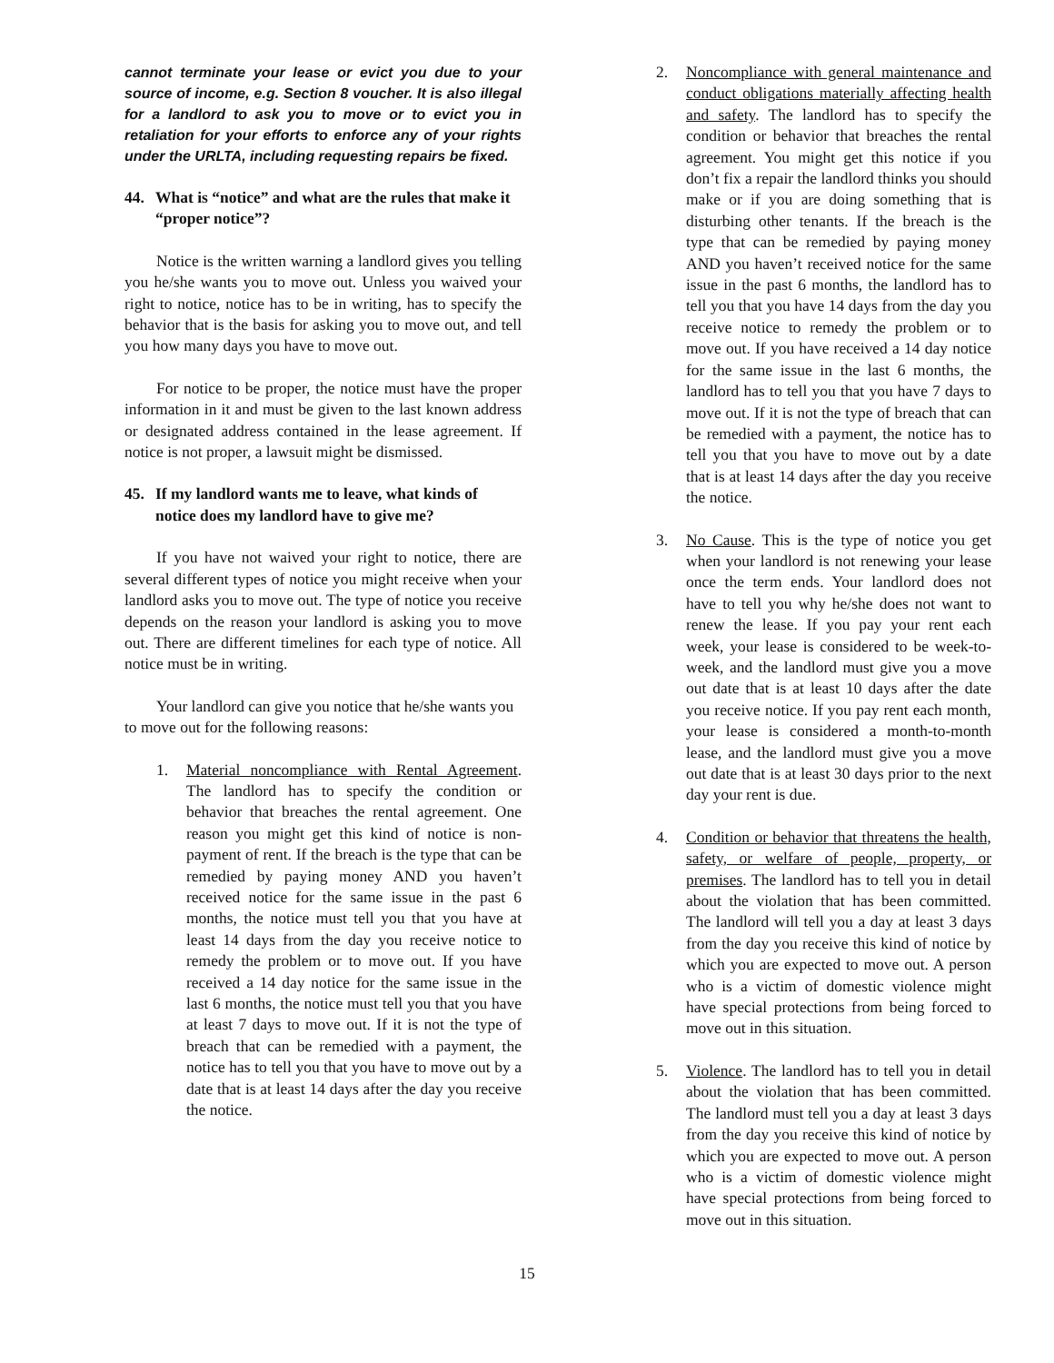cannot terminate your lease or evict you due to your source of income, e.g. Section 8 voucher. It is also illegal for a landlord to ask you to move or to evict you in retaliation for your efforts to enforce any of your rights under the URLTA, including requesting repairs be fixed.
44. What is “notice” and what are the rules that make it “proper notice”?
Notice is the written warning a landlord gives you telling you he/she wants you to move out. Unless you waived your right to notice, notice has to be in writing, has to specify the behavior that is the basis for asking you to move out, and tell you how many days you have to move out.
For notice to be proper, the notice must have the proper information in it and must be given to the last known address or designated address contained in the lease agreement. If notice is not proper, a lawsuit might be dismissed.
45. If my landlord wants me to leave, what kinds of notice does my landlord have to give me?
If you have not waived your right to notice, there are several different types of notice you might receive when your landlord asks you to move out. The type of notice you receive depends on the reason your landlord is asking you to move out. There are different timelines for each type of notice. All notice must be in writing.
Your landlord can give you notice that he/she wants you to move out for the following reasons:
1. Material noncompliance with Rental Agreement. The landlord has to specify the condition or behavior that breaches the rental agreement. One reason you might get this kind of notice is non-payment of rent. If the breach is the type that can be remedied by paying money AND you haven’t received notice for the same issue in the past 6 months, the notice must tell you that you have at least 14 days from the day you receive notice to remedy the problem or to move out. If you have received a 14 day notice for the same issue in the last 6 months, the notice must tell you that you have at least 7 days to move out. If it is not the type of breach that can be remedied with a payment, the notice has to tell you that you have to move out by a date that is at least 14 days after the day you receive the notice.
2. Noncompliance with general maintenance and conduct obligations materially affecting health and safety. The landlord has to specify the condition or behavior that breaches the rental agreement. You might get this notice if you don’t fix a repair the landlord thinks you should make or if you are doing something that is disturbing other tenants. If the breach is the type that can be remedied by paying money AND you haven’t received notice for the same issue in the past 6 months, the landlord has to tell you that you have 14 days from the day you receive notice to remedy the problem or to move out. If you have received a 14 day notice for the same issue in the last 6 months, the landlord has to tell you that you have 7 days to move out. If it is not the type of breach that can be remedied with a payment, the notice has to tell you that you have to move out by a date that is at least 14 days after the day you receive the notice.
3. No Cause. This is the type of notice you get when your landlord is not renewing your lease once the term ends. Your landlord does not have to tell you why he/she does not want to renew the lease. If you pay your rent each week, your lease is considered to be week-to-week, and the landlord must give you a move out date that is at least 10 days after the date you receive notice. If you pay rent each month, your lease is considered a month-to-month lease, and the landlord must give you a move out date that is at least 30 days prior to the next day your rent is due.
4. Condition or behavior that threatens the health, safety, or welfare of people, property, or premises. The landlord has to tell you in detail about the violation that has been committed. The landlord will tell you a day at least 3 days from the day you receive this kind of notice by which you are expected to move out. A person who is a victim of domestic violence might have special protections from being forced to move out in this situation.
5. Violence. The landlord has to tell you in detail about the violation that has been committed. The landlord must tell you a day at least 3 days from the day you receive this kind of notice by which you are expected to move out. A person who is a victim of domestic violence might have special protections from being forced to move out in this situation.
15